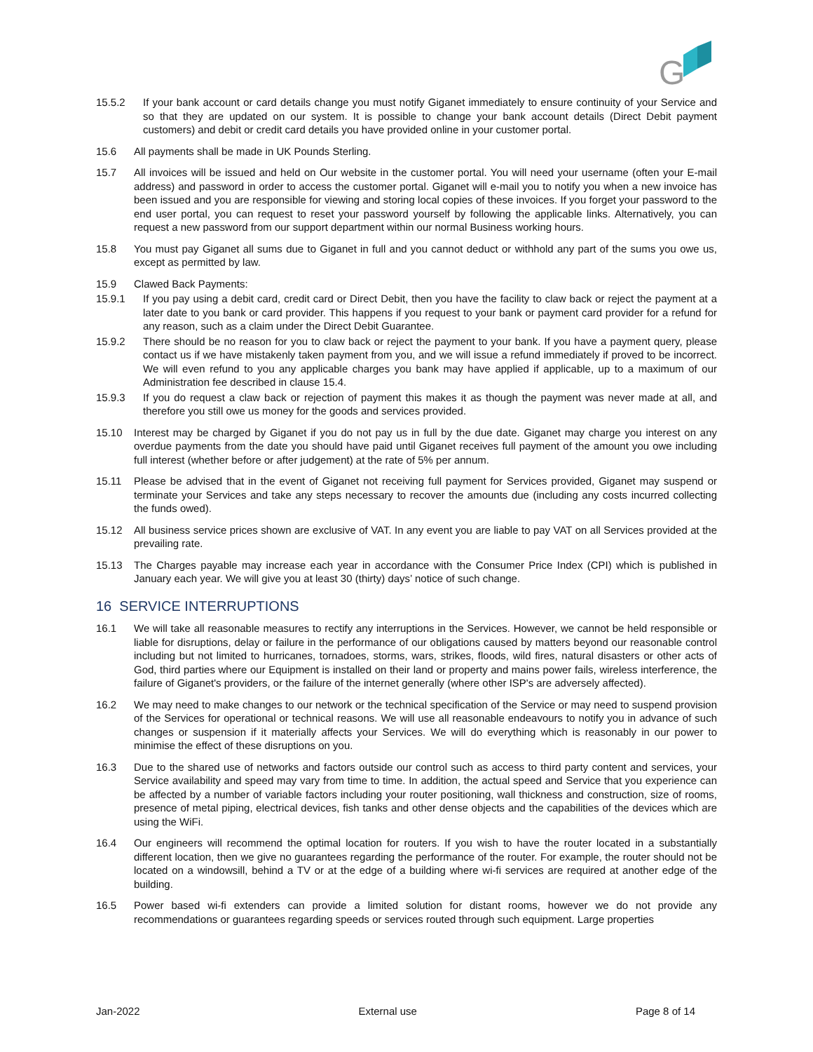G
15.5.2 If your bank account or card details change you must notify Giganet immediately to ensure continuity of your Service and so that they are updated on our system. It is possible to change your bank account details (Direct Debit payment customers) and debit or credit card details you have provided online in your customer portal.
15.6 All payments shall be made in UK Pounds Sterling.
15.7 All invoices will be issued and held on Our website in the customer portal. You will need your username (often your E-mail address) and password in order to access the customer portal. Giganet will e-mail you to notify you when a new invoice has been issued and you are responsible for viewing and storing local copies of these invoices. If you forget your password to the end user portal, you can request to reset your password yourself by following the applicable links. Alternatively, you can request a new password from our support department within our normal Business working hours.
15.8 You must pay Giganet all sums due to Giganet in full and you cannot deduct or withhold any part of the sums you owe us, except as permitted by law.
15.9 Clawed Back Payments:
15.9.1 If you pay using a debit card, credit card or Direct Debit, then you have the facility to claw back or reject the payment at a later date to you bank or card provider. This happens if you request to your bank or payment card provider for a refund for any reason, such as a claim under the Direct Debit Guarantee.
15.9.2 There should be no reason for you to claw back or reject the payment to your bank. If you have a payment query, please contact us if we have mistakenly taken payment from you, and we will issue a refund immediately if proved to be incorrect. We will even refund to you any applicable charges you bank may have applied if applicable, up to a maximum of our Administration fee described in clause 15.4.
15.9.3 If you do request a claw back or rejection of payment this makes it as though the payment was never made at all, and therefore you still owe us money for the goods and services provided.
15.10 Interest may be charged by Giganet if you do not pay us in full by the due date. Giganet may charge you interest on any overdue payments from the date you should have paid until Giganet receives full payment of the amount you owe including full interest (whether before or after judgement) at the rate of 5% per annum.
15.11 Please be advised that in the event of Giganet not receiving full payment for Services provided, Giganet may suspend or terminate your Services and take any steps necessary to recover the amounts due (including any costs incurred collecting the funds owed).
15.12 All business service prices shown are exclusive of VAT. In any event you are liable to pay VAT on all Services provided at the prevailing rate.
15.13 The Charges payable may increase each year in accordance with the Consumer Price Index (CPI) which is published in January each year. We will give you at least 30 (thirty) days’ notice of such change.
16 SERVICE INTERRUPTIONS
16.1 We will take all reasonable measures to rectify any interruptions in the Services. However, we cannot be held responsible or liable for disruptions, delay or failure in the performance of our obligations caused by matters beyond our reasonable control including but not limited to hurricanes, tornadoes, storms, wars, strikes, floods, wild fires, natural disasters or other acts of God, third parties where our Equipment is installed on their land or property and mains power fails, wireless interference, the failure of Giganet's providers, or the failure of the internet generally (where other ISP's are adversely affected).
16.2 We may need to make changes to our network or the technical specification of the Service or may need to suspend provision of the Services for operational or technical reasons. We will use all reasonable endeavours to notify you in advance of such changes or suspension if it materially affects your Services. We will do everything which is reasonably in our power to minimise the effect of these disruptions on you.
16.3 Due to the shared use of networks and factors outside our control such as access to third party content and services, your Service availability and speed may vary from time to time. In addition, the actual speed and Service that you experience can be affected by a number of variable factors including your router positioning, wall thickness and construction, size of rooms, presence of metal piping, electrical devices, fish tanks and other dense objects and the capabilities of the devices which are using the WiFi.
16.4 Our engineers will recommend the optimal location for routers. If you wish to have the router located in a substantially different location, then we give no guarantees regarding the performance of the router. For example, the router should not be located on a windowsill, behind a TV or at the edge of a building where wi-fi services are required at another edge of the building.
16.5 Power based wi-fi extenders can provide a limited solution for distant rooms, however we do not provide any recommendations or guarantees regarding speeds or services routed through such equipment. Large properties
Jan-2022 External use Page 8 of 14